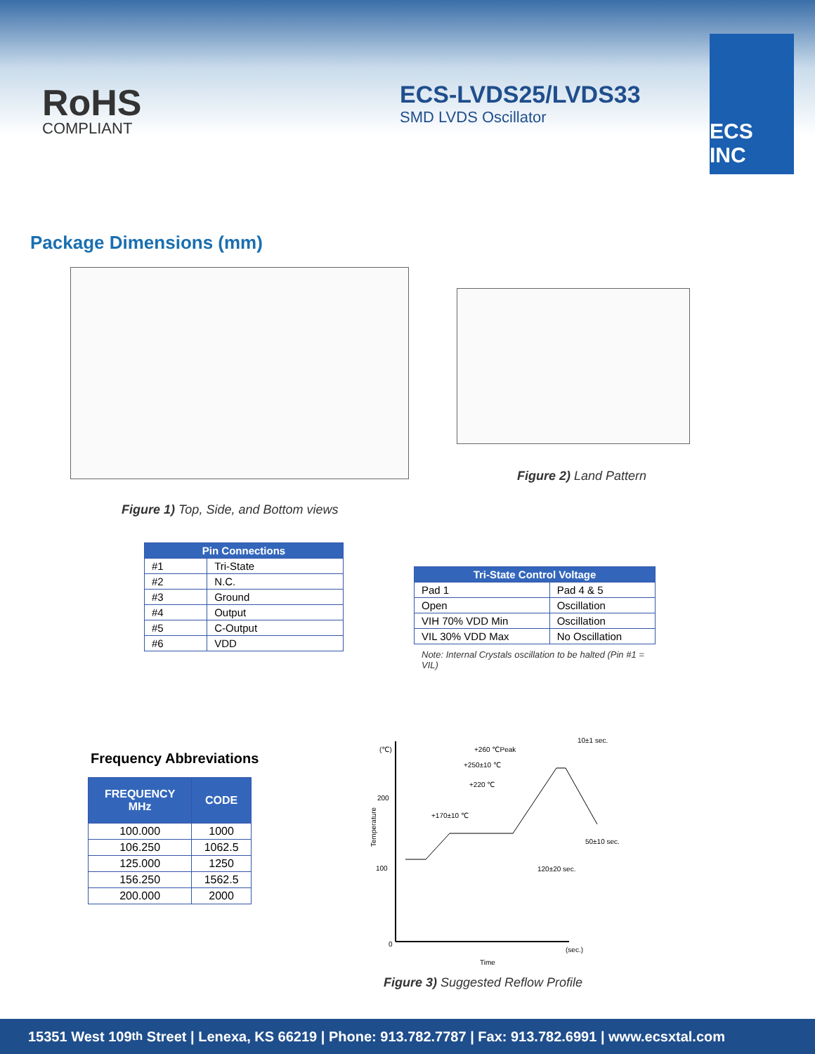RoHS
COMPLIANT
ECS-LVDS25/LVDS33
SMD LVDS Oscillator
ECS INC
Package Dimensions (mm)
Figure 2) Land Pattern
Figure 1) Top, Side, and Bottom views
| Pin Connections | |
| --- | --- |
| #1 | Tri-State |
| #2 | N.C. |
| #3 | Ground |
| #4 | Output |
| #5 | C-Output |
| #6 | VDD |
| Tri-State Control Voltage | |
| --- | --- |
| Pad 1 | Pad 4 & 5 |
| Open | Oscillation |
| VIH 70% VDD Min | Oscillation |
| VIL 30% VDD Max | No Oscillation |
Note: Internal Crystals oscillation to be halted (Pin #1 = VIL)
Frequency Abbreviations
| FREQUENCY MHz | CODE |
| --- | --- |
| 100.000 | 1000 |
| 106.250 | 1062.5 |
| 125.000 | 1250 |
| 156.250 | 1562.5 |
| 200.000 | 2000 |
(℃)
200
100
0
+260 ℃Peak
+250±10 ℃
+220 ℃
+170±10 ℃
10±1 sec.
50±10 sec.
120±20 sec.
(sec.)
Time
Temperature
Figure 3) Suggested Reflow Profile
15351 West 109<sup>th</sup> Street | Lenexa, KS 66219 | Phone: 913.782.7787 | Fax: 913.782.6991 | www.ecsxtal.com